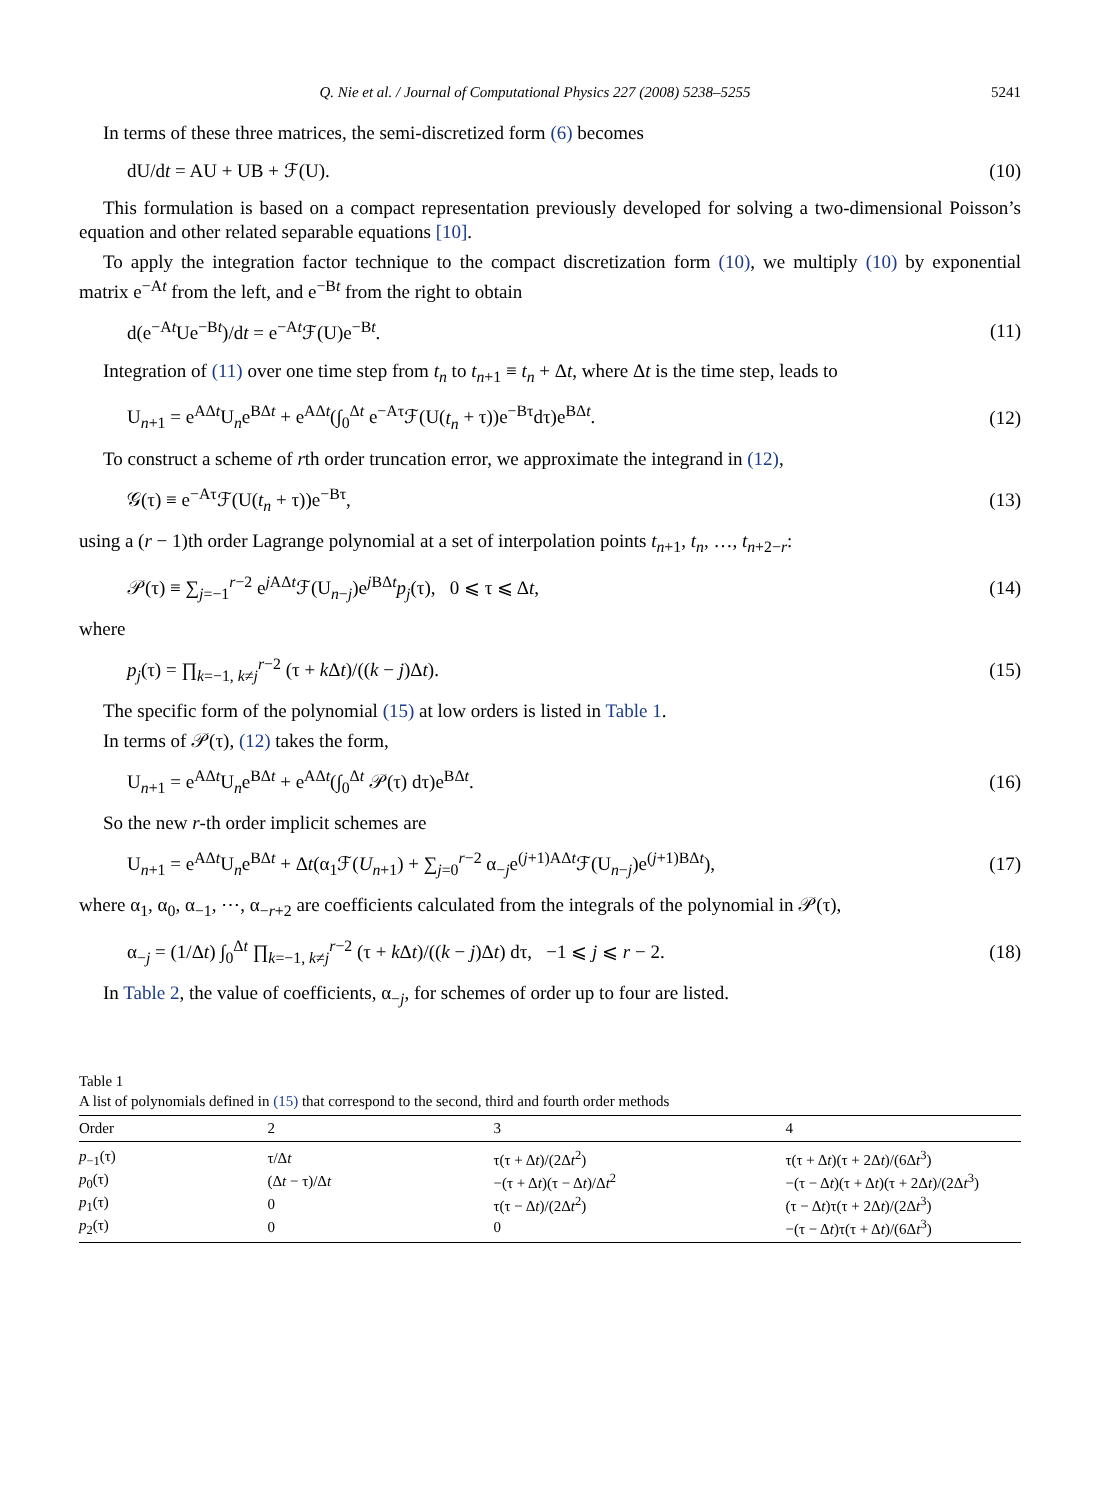Q. Nie et al. / Journal of Computational Physics 227 (2008) 5238–5255 5241
In terms of these three matrices, the semi-discretized form (6) becomes
dU/dt = AU + UB + ℱ(U). (10)
This formulation is based on a compact representation previously developed for solving a two-dimensional Poisson’s equation and other related separable equations [10].
To apply the integration factor technique to the compact discretization form (10), we multiply (10) by exponential matrix e<sup>−At</sup> from the left, and e<sup>−Bt</sup> from the right to obtain
d(e<sup>−At</sup>Ue<sup>−Bt</sup>)/dt = e<sup>−At</sup>ℱ(U)e<sup>−Bt</sup>. (11)
Integration of (11) over one time step from t<sub>n</sub> to t<sub>n+1</sub> ≡ t<sub>n</sub> + Δt, where Δt is the time step, leads to
U<sub>n+1</sub> = e<sup>AΔt</sup>U<sub>n</sub>e<sup>BΔt</sup> + e<sup>AΔt</sup>(∫<sub>0</sub><sup>Δt</sup> e<sup>−Aτ</sup>ℱ(U(t<sub>n</sub> + τ))e<sup>−Bτ</sup>dτ)e<sup>BΔt</sup>. (12)
To construct a scheme of rth order truncation error, we approximate the integrand in (12),
𝒢(τ) ≡ e<sup>−Aτ</sup>ℱ(U(t<sub>n</sub> + τ))e<sup>−Bτ</sup>, (13)
using a (r − 1)th order Lagrange polynomial at a set of interpolation points t<sub>n+1</sub>, t<sub>n</sub>, …, t<sub>n+2−r</sub>:
𝒫(τ) ≡ ∑<sub>j=−1</sub><sup>r−2</sup> e<sup>j AΔt</sup>ℱ(U<sub>n−j</sub>)e<sup>j BΔt</sup>p<sub>j</sub>(τ), 0 ⩽ τ ⩽ Δt, (14)
where
p<sub>j</sub>(τ) = ∏<sub>k=−1, k≠j</sub><sup>r−2</sup> (τ + k Δt)/((k − j)Δt). (15)
The specific form of the polynomial (15) at low orders is listed in Table 1.
In terms of 𝒫(τ), (12) takes the form,
U<sub>n+1</sub> = e<sup>AΔt</sup>U<sub>n</sub>e<sup>BΔt</sup> + e<sup>AΔt</sup>(∫<sub>0</sub><sup>Δt</sup> 𝒫(τ) dτ)e<sup>BΔt</sup>. (16)
So the new r-th order implicit schemes are
U<sub>n+1</sub> = e<sup>AΔt</sup>U<sub>n</sub>e<sup>BΔt</sup> + Δt(α<sub>1</sub>ℱ(U<sub>n+1</sub>) + ∑<sub>j=0</sub><sup>r−2</sup> α<sub>−j</sub>e<sup>(j+1)AΔt</sup>ℱ(U<sub>n−j</sub>)e<sup>(j+1)BΔt</sup>), (17)
where α<sub>1</sub>, α<sub>0</sub>, α<sub>−1</sub>, ⋯, α<sub>−r+2</sub> are coefficients calculated from the integrals of the polynomial in 𝒫(τ),
α<sub>−j</sub> = (1/Δt) ∫<sub>0</sub><sup>Δt</sup> ∏<sub>k=−1, k≠j</sub><sup>r−2</sup> (τ + k Δt)/((k − j)Δt) dτ, −1 ⩽ j ⩽ r − 2. (18)
In Table 2, the value of coefficients, α<sub>−j</sub>, for schemes of order up to four are listed.
Table 1
A list of polynomials defined in (15) that correspond to the second, third and fourth order methods
| Order | 2 | 3 | 4 |
| --- | --- | --- | --- |
| p<sub>−1</sub>(τ) | τ/Δ t | τ(τ + Δ t )/(2Δ t<sup>2</sup>) | τ(τ + Δ t )(τ + 2Δ t )/(6Δ t<sup>3</sup>) |
| p<sub>0</sub>(τ) | (Δ t − τ)/Δ t | −(τ + Δ t )(τ − Δ t )/Δ t<sup>2</sup> | −(τ − Δ t )(τ + Δ t )(τ + 2Δ t )/(2Δ t<sup>3</sup>) |
| p<sub>1</sub>(τ) | 0 | τ(τ − Δ t )/(2Δ t<sup>2</sup>) | (τ − Δ t )τ(τ + 2Δ t )/(2Δ t<sup>3</sup>) |
| p<sub>2</sub>(τ) | 0 | 0 | −(τ − Δ t )τ(τ + Δ t )/(6Δ t<sup>3</sup>) |